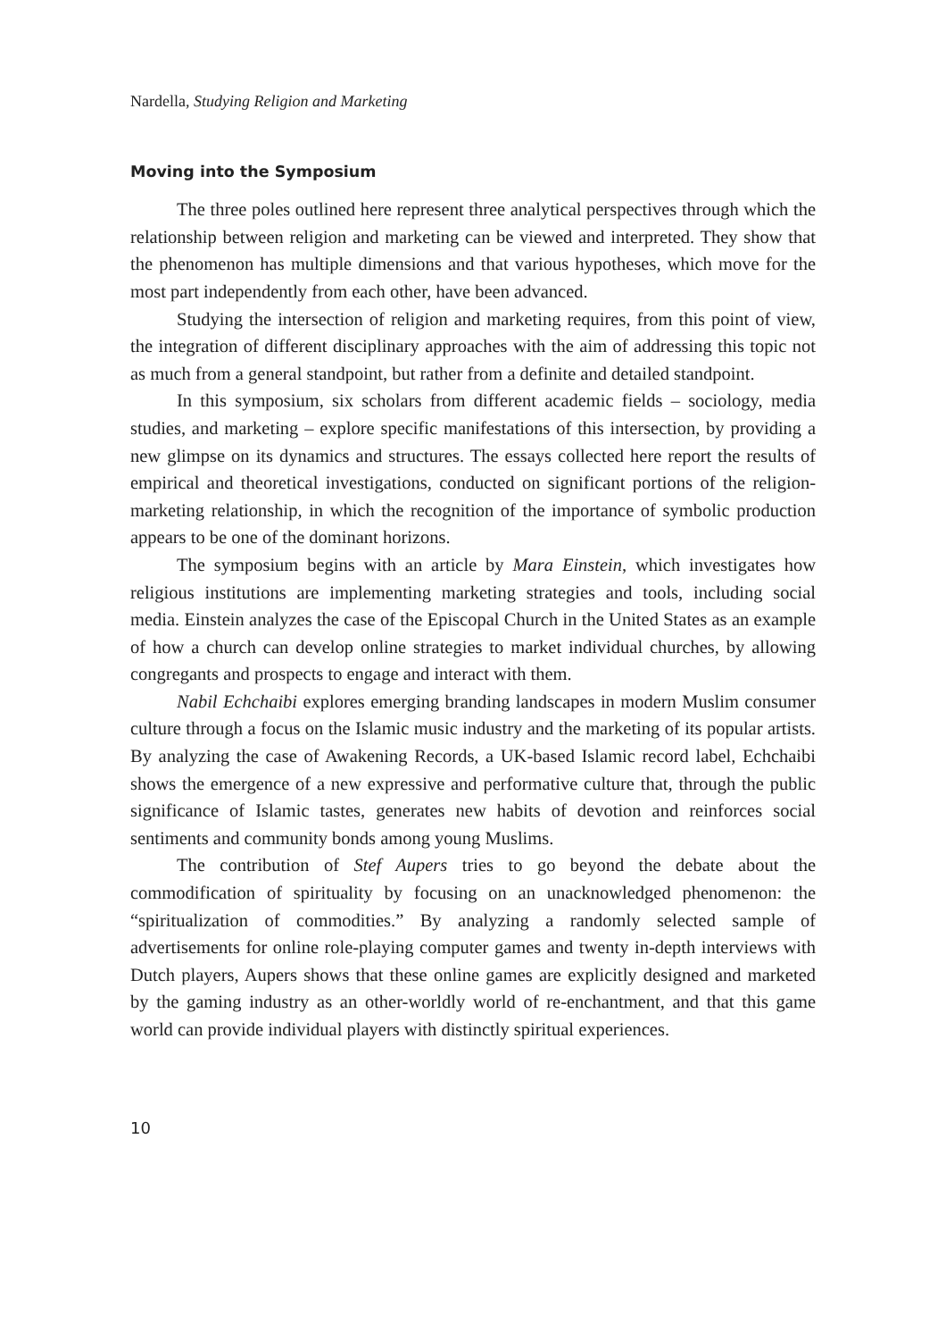Nardella, Studying Religion and Marketing
Moving into the Symposium
The three poles outlined here represent three analytical perspectives through which the relationship between religion and marketing can be viewed and interpreted. They show that the phenomenon has multiple dimensions and that various hypotheses, which move for the most part independently from each other, have been advanced.
Studying the intersection of religion and marketing requires, from this point of view, the integration of different disciplinary approaches with the aim of addressing this topic not as much from a general standpoint, but rather from a definite and detailed standpoint.
In this symposium, six scholars from different academic fields – sociology, media studies, and marketing – explore specific manifestations of this intersection, by providing a new glimpse on its dynamics and structures. The essays collected here report the results of empirical and theoretical investigations, conducted on significant portions of the religion-marketing relationship, in which the recognition of the importance of symbolic production appears to be one of the dominant horizons.
The symposium begins with an article by Mara Einstein, which investigates how religious institutions are implementing marketing strategies and tools, including social media. Einstein analyzes the case of the Episcopal Church in the United States as an example of how a church can develop online strategies to market individual churches, by allowing congregants and prospects to engage and interact with them.
Nabil Echchaibi explores emerging branding landscapes in modern Muslim consumer culture through a focus on the Islamic music industry and the marketing of its popular artists. By analyzing the case of Awakening Records, a UK-based Islamic record label, Echchaibi shows the emergence of a new expressive and performative culture that, through the public significance of Islamic tastes, generates new habits of devotion and reinforces social sentiments and community bonds among young Muslims.
The contribution of Stef Aupers tries to go beyond the debate about the commodification of spirituality by focusing on an unacknowledged phenomenon: the “spiritualization of commodities.” By analyzing a randomly selected sample of advertisements for online role-playing computer games and twenty in-depth interviews with Dutch players, Aupers shows that these online games are explicitly designed and marketed by the gaming industry as an other-worldly world of re-enchantment, and that this game world can provide individual players with distinctly spiritual experiences.
10